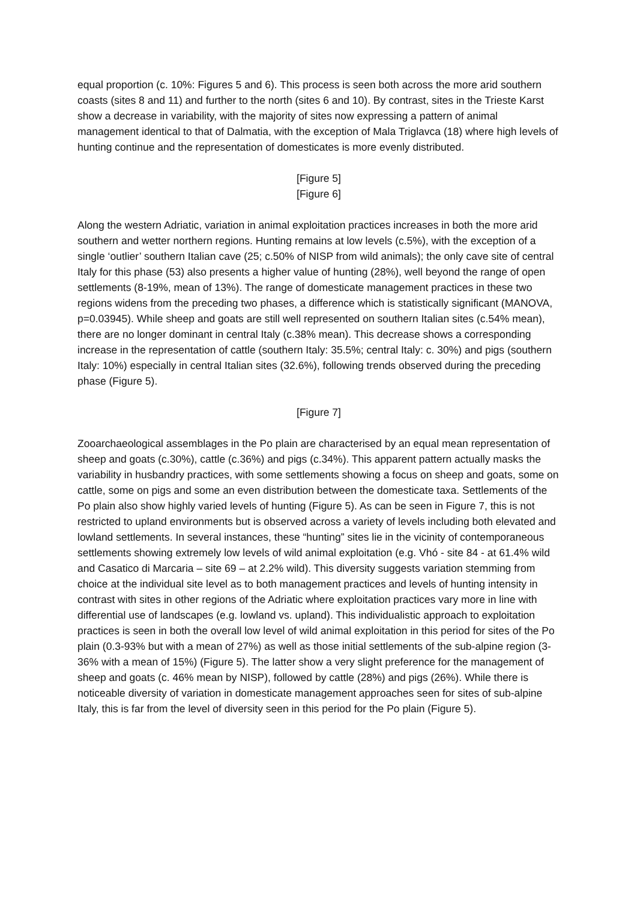equal proportion (c. 10%: Figures 5 and 6). This process is seen both across the more arid southern coasts (sites 8 and 11) and further to the north (sites 6 and 10). By contrast, sites in the Trieste Karst show a decrease in variability, with the majority of sites now expressing a pattern of animal management identical to that of Dalmatia, with the exception of Mala Triglavca (18) where high levels of hunting continue and the representation of domesticates is more evenly distributed.
[Figure 5]
[Figure 6]
Along the western Adriatic, variation in animal exploitation practices increases in both the more arid southern and wetter northern regions. Hunting remains at low levels (c.5%), with the exception of a single ‘outlier’ southern Italian cave (25; c.50% of NISP from wild animals); the only cave site of central Italy for this phase (53) also presents a higher value of hunting (28%), well beyond the range of open settlements (8-19%, mean of 13%). The range of domesticate management practices in these two regions widens from the preceding two phases, a difference which is statistically significant (MANOVA, p=0.03945). While sheep and goats are still well represented on southern Italian sites (c.54% mean), there are no longer dominant in central Italy (c.38% mean). This decrease shows a corresponding increase in the representation of cattle (southern Italy: 35.5%; central Italy: c. 30%) and pigs (southern Italy: 10%) especially in central Italian sites (32.6%), following trends observed during the preceding phase (Figure 5).
[Figure 7]
Zooarchaeological assemblages in the Po plain are characterised by an equal mean representation of sheep and goats (c.30%), cattle (c.36%) and pigs (c.34%). This apparent pattern actually masks the variability in husbandry practices, with some settlements showing a focus on sheep and goats, some on cattle, some on pigs and some an even distribution between the domesticate taxa. Settlements of the Po plain also show highly varied levels of hunting (Figure 5). As can be seen in Figure 7, this is not restricted to upland environments but is observed across a variety of levels including both elevated and lowland settlements. In several instances, these “hunting” sites lie in the vicinity of contemporaneous settlements showing extremely low levels of wild animal exploitation (e.g. Vhó - site 84 - at 61.4% wild and Casatico di Marcaria – site 69 – at 2.2% wild). This diversity suggests variation stemming from choice at the individual site level as to both management practices and levels of hunting intensity in contrast with sites in other regions of the Adriatic where exploitation practices vary more in line with differential use of landscapes (e.g. lowland vs. upland). This individualistic approach to exploitation practices is seen in both the overall low level of wild animal exploitation in this period for sites of the Po plain (0.3-93% but with a mean of 27%) as well as those initial settlements of the sub-alpine region (3-36% with a mean of 15%) (Figure 5). The latter show a very slight preference for the management of sheep and goats (c. 46% mean by NISP), followed by cattle (28%) and pigs (26%). While there is noticeable diversity of variation in domesticate management approaches seen for sites of sub-alpine Italy, this is far from the level of diversity seen in this period for the Po plain (Figure 5).